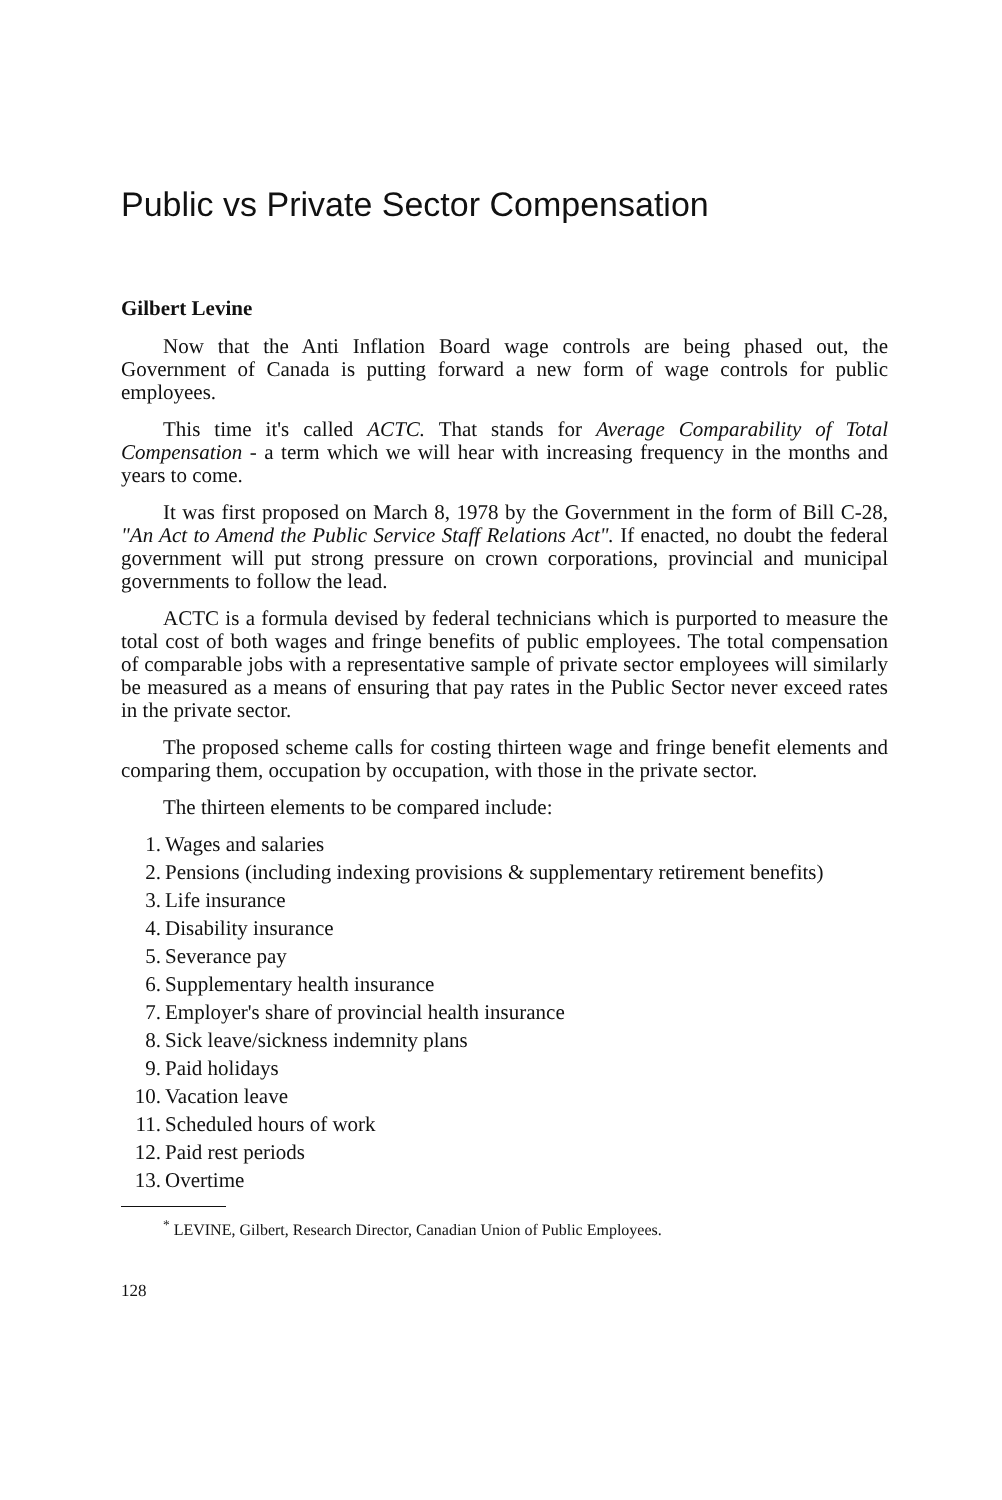Public vs Private Sector Compensation
Gilbert Levine
Now that the Anti Inflation Board wage controls are being phased out, the Government of Canada is putting forward a new form of wage controls for public employees.
This time it's called ACTC. That stands for Average Comparability of Total Compensation - a term which we will hear with increasing frequency in the months and years to come.
It was first proposed on March 8, 1978 by the Government in the form of Bill C-28, "An Act to Amend the Public Service Staff Relations Act". If enacted, no doubt the federal government will put strong pressure on crown corporations, provincial and municipal governments to follow the lead.
ACTC is a formula devised by federal technicians which is purported to measure the total cost of both wages and fringe benefits of public employees. The total compensation of comparable jobs with a representative sample of private sector employees will similarly be measured as a means of ensuring that pay rates in the Public Sector never exceed rates in the private sector.
The proposed scheme calls for costing thirteen wage and fringe benefit elements and comparing them, occupation by occupation, with those in the private sector.
The thirteen elements to be compared include:
1. Wages and salaries
2. Pensions (including indexing provisions & supplementary retirement benefits)
3. Life insurance
4. Disability insurance
5. Severance pay
6. Supplementary health insurance
7. Employer's share of provincial health insurance
8. Sick leave/sickness indemnity plans
9. Paid holidays
10. Vacation leave
11. Scheduled hours of work
12. Paid rest periods
13. Overtime
<sup>*</sup> LEVINE, Gilbert, Research Director, Canadian Union of Public Employees.
128